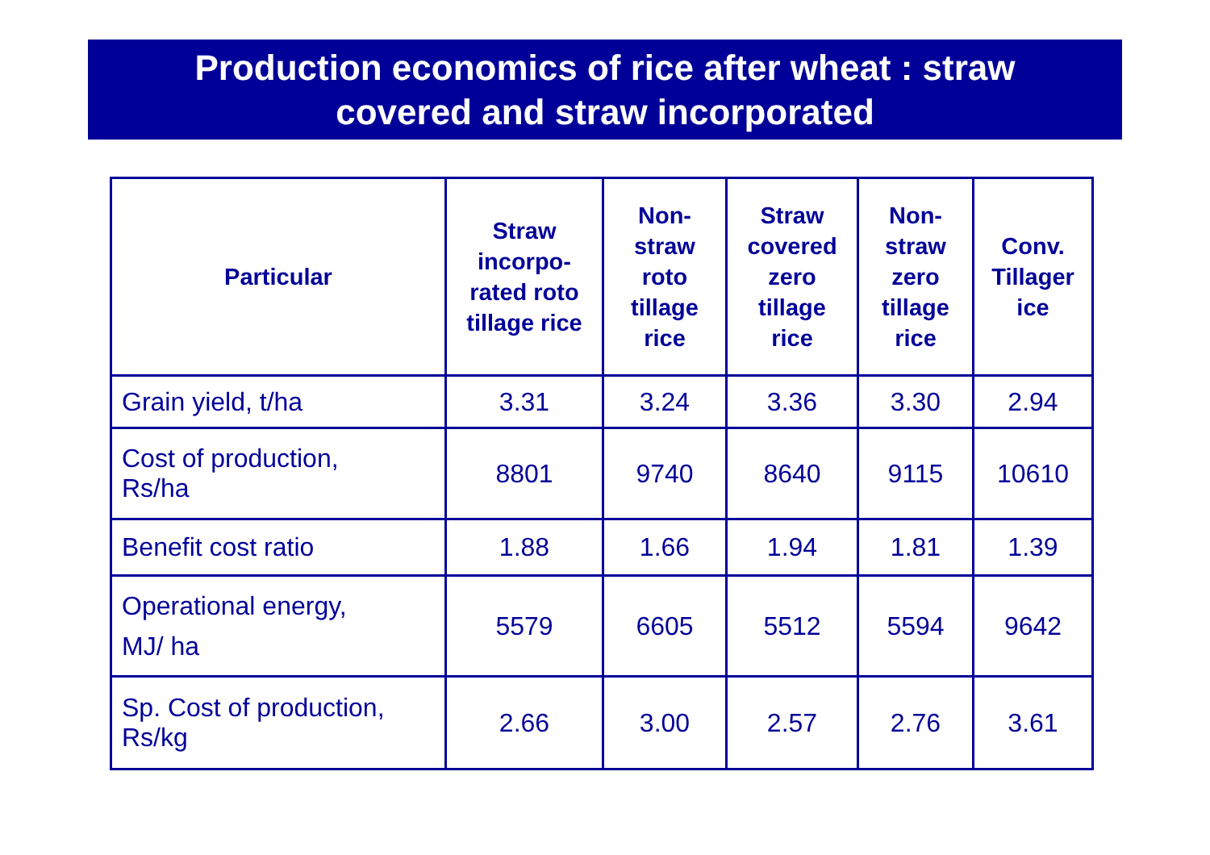Production economics of rice after wheat : straw
covered and straw incorporated
| Particular | Straw incorpo- rated roto tillage rice | Non- straw roto tillage rice | Straw covered zero tillage rice | Non- straw zero tillage rice | Conv. Tillager ice |
| --- | --- | --- | --- | --- | --- |
| Grain yield, t/ha | 3.31 | 3.24 | 3.36 | 3.30 | 2.94 |
| Cost of production, Rs/ha | 8801 | 9740 | 8640 | 9115 | 10610 |
| Benefit cost ratio | 1.88 | 1.66 | 1.94 | 1.81 | 1.39 |
| Operational energy, MJ/ ha | 5579 | 6605 | 5512 | 5594 | 9642 |
| Sp. Cost of production, Rs/kg | 2.66 | 3.00 | 2.57 | 2.76 | 3.61 |